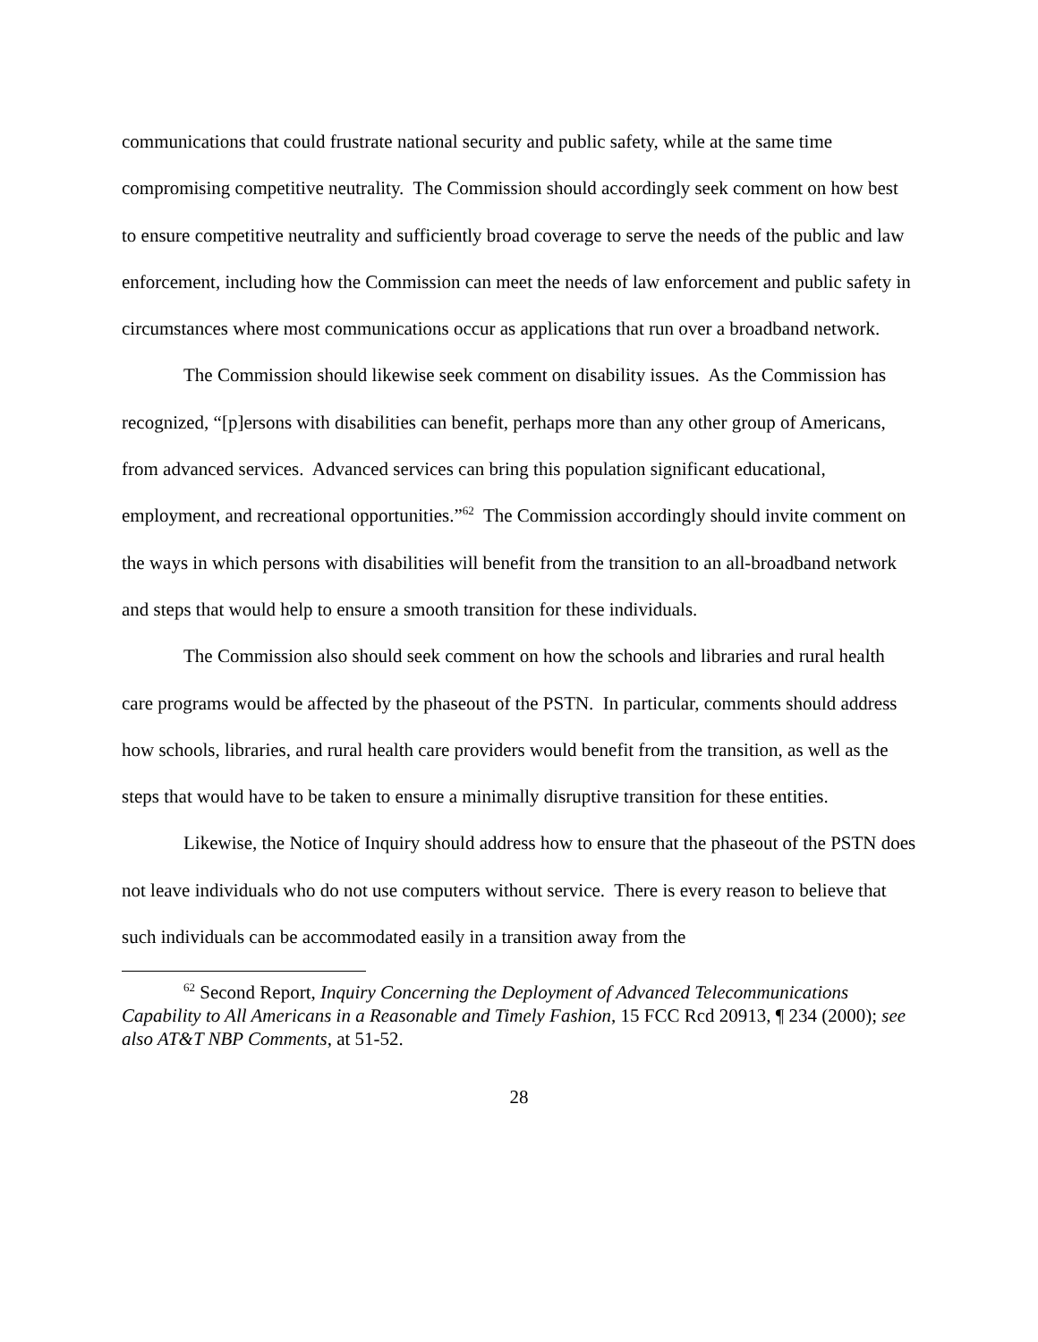communications that could frustrate national security and public safety, while at the same time compromising competitive neutrality. The Commission should accordingly seek comment on how best to ensure competitive neutrality and sufficiently broad coverage to serve the needs of the public and law enforcement, including how the Commission can meet the needs of law enforcement and public safety in circumstances where most communications occur as applications that run over a broadband network.
The Commission should likewise seek comment on disability issues. As the Commission has recognized, “[p]ersons with disabilities can benefit, perhaps more than any other group of Americans, from advanced services. Advanced services can bring this population significant educational, employment, and recreational opportunities.”<sup>62</sup> The Commission accordingly should invite comment on the ways in which persons with disabilities will benefit from the transition to an all-broadband network and steps that would help to ensure a smooth transition for these individuals.
The Commission also should seek comment on how the schools and libraries and rural health care programs would be affected by the phaseout of the PSTN. In particular, comments should address how schools, libraries, and rural health care providers would benefit from the transition, as well as the steps that would have to be taken to ensure a minimally disruptive transition for these entities.
Likewise, the Notice of Inquiry should address how to ensure that the phaseout of the PSTN does not leave individuals who do not use computers without service. There is every reason to believe that such individuals can be accommodated easily in a transition away from the
<sup>62</sup> Second Report, Inquiry Concerning the Deployment of Advanced Telecommunications Capability to All Americans in a Reasonable and Timely Fashion, 15 FCC Rcd 20913, ¶ 234 (2000); see also AT&T NBP Comments, at 51-52.
28